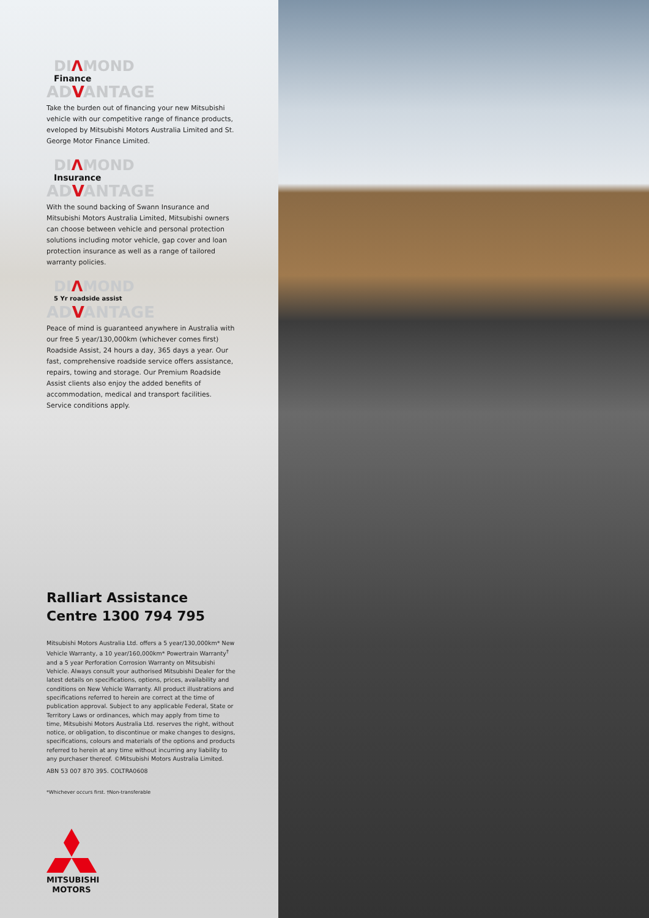DIΛMOND
Finance
ADVANTAGE
Take the burden out of financing your new Mitsubishi vehicle with our competitive range of finance products, eveloped by Mitsubishi Motors Australia Limited and St. George Motor Finance Limited.
DIΛMOND
Insurance
ADVANTAGE
With the sound backing of Swann Insurance and Mitsubishi Motors Australia Limited, Mitsubishi owners can choose between vehicle and personal protection solutions including motor vehicle, gap cover and loan protection insurance as well as a range of tailored warranty policies.
DIΛMOND
5 Yr roadside assist
ADVANTAGE
Peace of mind is guaranteed anywhere in Australia with our free 5 year/130,000km (whichever comes first) Roadside Assist, 24 hours a day, 365 days a year. Our fast, comprehensive roadside service offers assistance, repairs, towing and storage. Our Premium Roadside Assist clients also enjoy the added benefits of accommodation, medical and transport facilities. Service conditions apply.
Ralliart Assistance Centre 1300 794 795
Mitsubishi Motors Australia Ltd. offers a 5 year/130,000km* New Vehicle Warranty, a 10 year/160,000km* Powertrain Warranty<sup>†</sup> and a 5 year Perforation Corrosion Warranty on Mitsubishi Vehicle. Always consult your authorised Mitsubishi Dealer for the latest details on specifications, options, prices, availability and conditions on New Vehicle Warranty. All product illustrations and specifications referred to herein are correct at the time of publication approval. Subject to any applicable Federal, State or Territory Laws or ordinances, which may apply from time to time, Mitsubishi Motors Australia Ltd. reserves the right, without notice, or obligation, to discontinue or make changes to designs, specifications, colours and materials of the options and products referred to herein at any time without incurring any liability to any purchaser thereof. ©Mitsubishi Motors Australia Limited.
ABN 53 007 870 395. COLTRA0608
*Whichever occurs first. †Non-transferable
MITSUBISHI
MOTORS